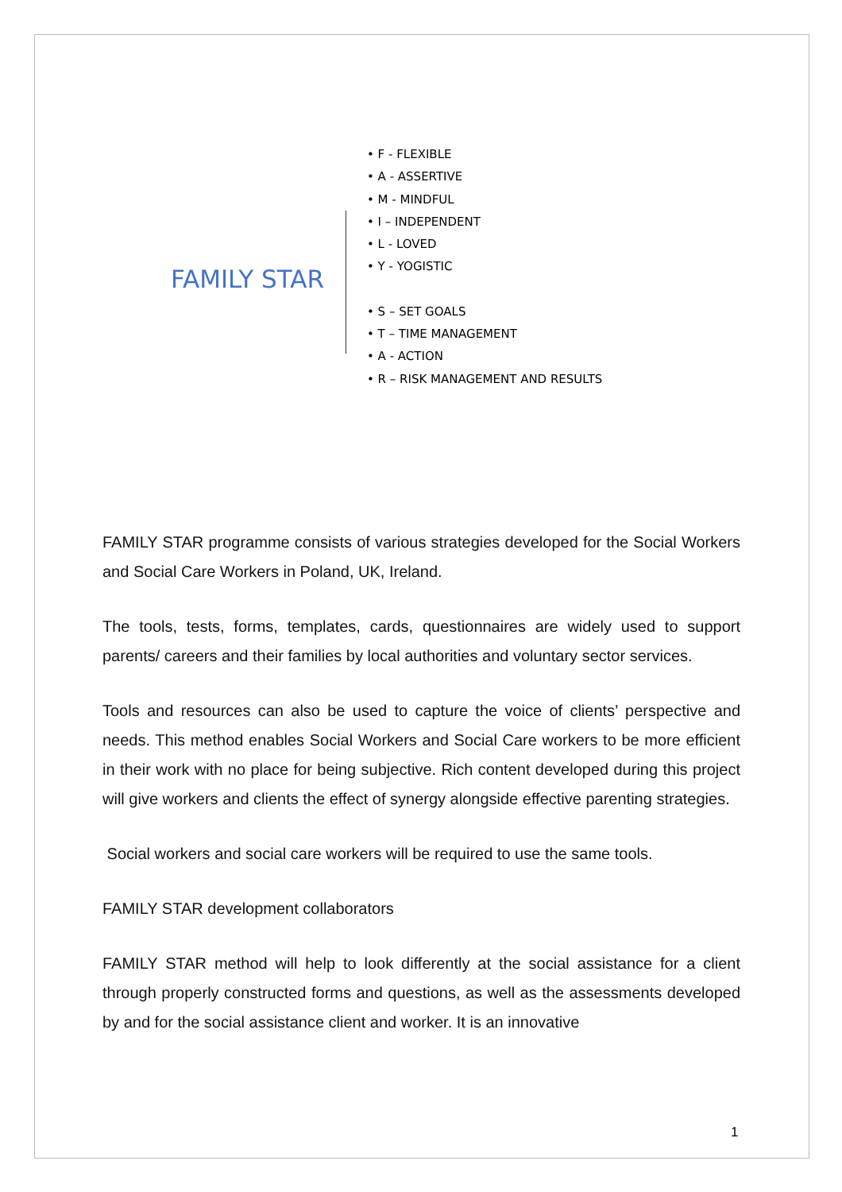FAMILY STAR
• F - FLEXIBLE
• A - ASSERTIVE
• M - MINDFUL
• I – INDEPENDENT
• L - LOVED
• Y - YOGISTIC
• S – SET GOALS
• T – TIME MANAGEMENT
• A - ACTION
• R – RISK MANAGEMENT AND RESULTS
FAMILY STAR programme consists of various strategies developed for the Social Workers and Social Care Workers in Poland, UK, Ireland.
The tools, tests, forms, templates, cards, questionnaires are widely used to support parents/ careers and their families by local authorities and voluntary sector services.
Tools and resources can also be used to capture the voice of clients’ perspective and needs. This method enables Social Workers and Social Care workers to be more efficient in their work with no place for being subjective. Rich content developed during this project will give workers and clients the effect of synergy alongside effective parenting strategies.
Social workers and social care workers will be required to use the same tools.
FAMILY STAR development collaborators
FAMILY STAR method will help to look differently at the social assistance for a client through properly constructed forms and questions, as well as the assessments developed by and for the social assistance client and worker. It is an innovative
1